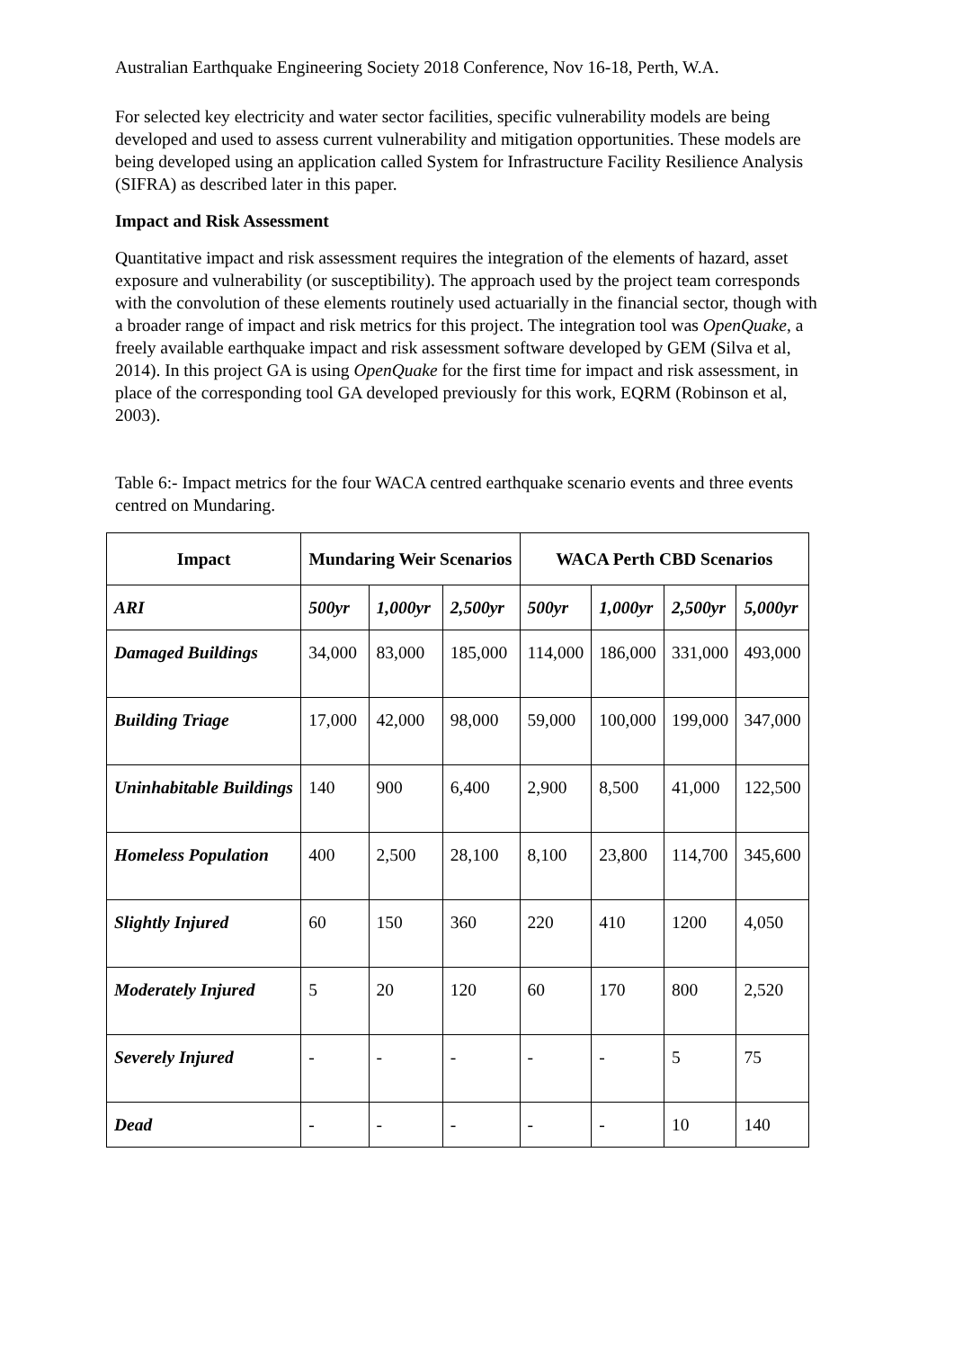Australian Earthquake Engineering Society 2018 Conference, Nov 16-18, Perth, W.A.
For selected key electricity and water sector facilities, specific vulnerability models are being developed and used to assess current vulnerability and mitigation opportunities. These models are being developed using an application called System for Infrastructure Facility Resilience Analysis (SIFRA) as described later in this paper.
Impact and Risk Assessment
Quantitative impact and risk assessment requires the integration of the elements of hazard, asset exposure and vulnerability (or susceptibility). The approach used by the project team corresponds with the convolution of these elements routinely used actuarially in the financial sector, though with a broader range of impact and risk metrics for this project. The integration tool was OpenQuake, a freely available earthquake impact and risk assessment software developed by GEM (Silva et al, 2014). In this project GA is using OpenQuake for the first time for impact and risk assessment, in place of the corresponding tool GA developed previously for this work, EQRM (Robinson et al, 2003).
Table 6:- Impact metrics for the four WACA centred earthquake scenario events and three events centred on Mundaring.
| Impact | Mundaring Weir Scenarios | | | WACA Perth CBD Scenarios | | | |
| --- | --- | --- | --- | --- | --- | --- | --- |
| ARI | 500yr | 1,000yr | 2,500yr | 500yr | 1,000yr | 2,500yr | 5,000yr |
| Damaged Buildings | 34,000 | 83,000 | 185,000 | 114,000 | 186,000 | 331,000 | 493,000 |
| Building Triage | 17,000 | 42,000 | 98,000 | 59,000 | 100,000 | 199,000 | 347,000 |
| Uninhabitable Buildings | 140 | 900 | 6,400 | 2,900 | 8,500 | 41,000 | 122,500 |
| Homeless Population | 400 | 2,500 | 28,100 | 8,100 | 23,800 | 114,700 | 345,600 |
| Slightly Injured | 60 | 150 | 360 | 220 | 410 | 1200 | 4,050 |
| Moderately Injured | 5 | 20 | 120 | 60 | 170 | 800 | 2,520 |
| Severely Injured | - | - | - | - | - | 5 | 75 |
| Dead | - | - | - | - | - | 10 | 140 |